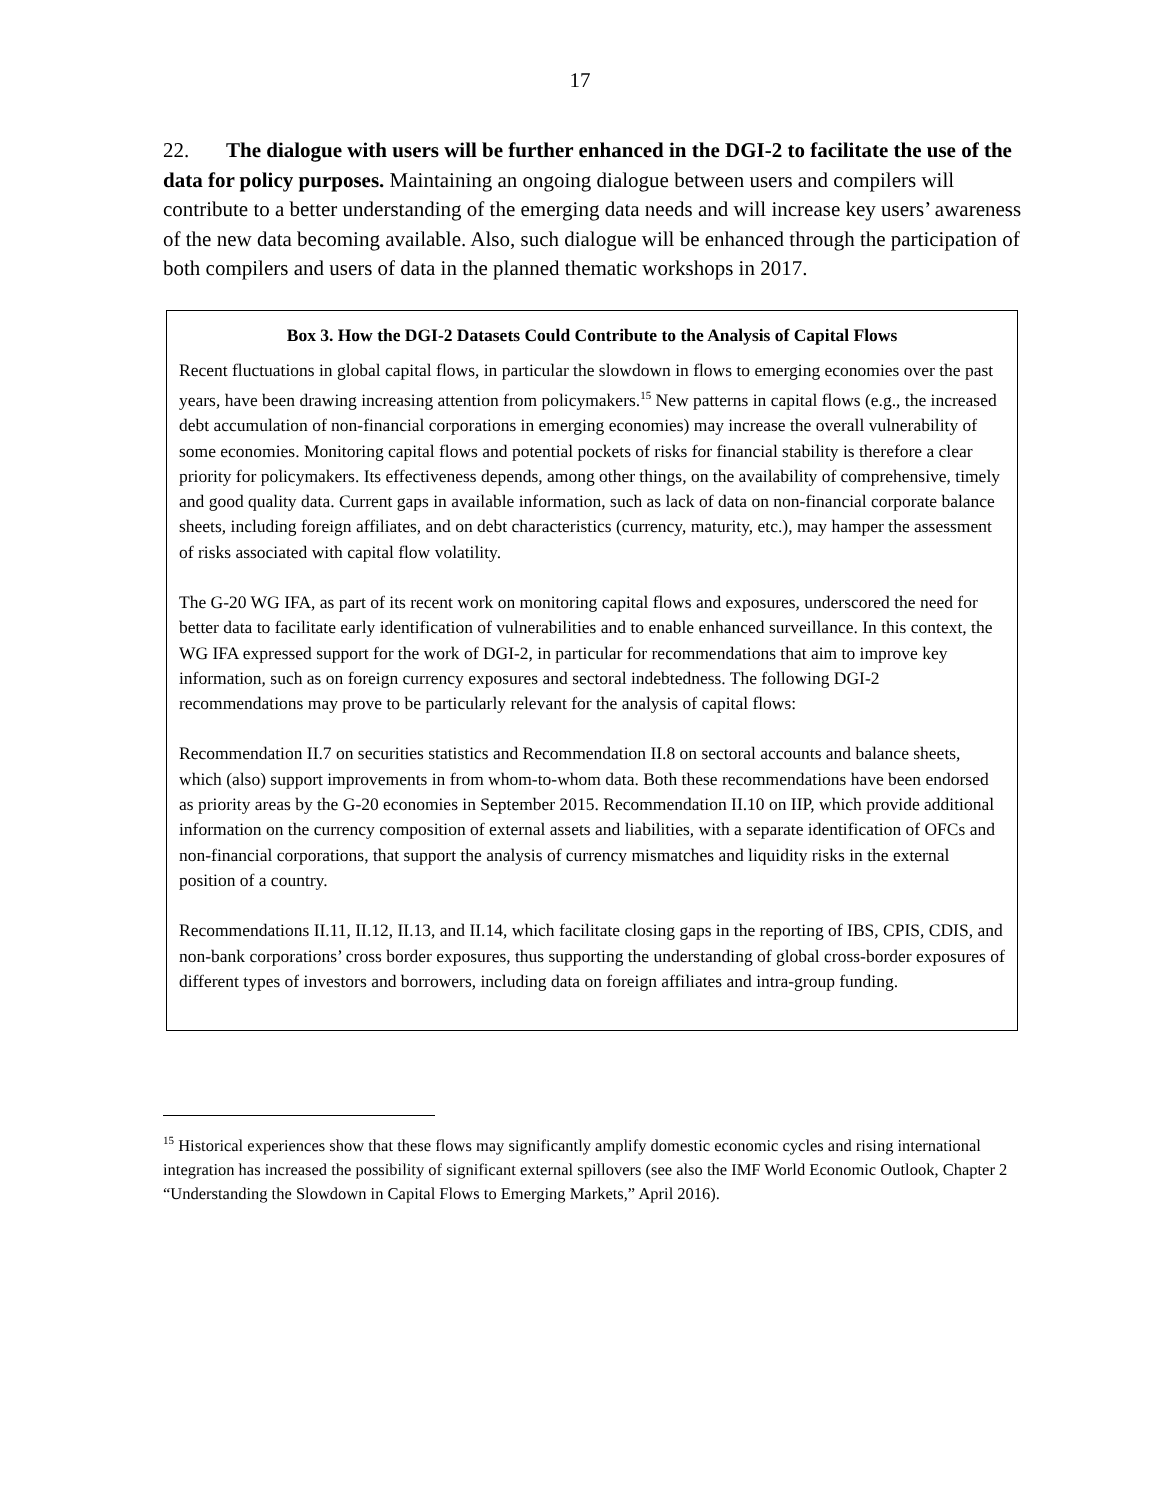17
22. The dialogue with users will be further enhanced in the DGI-2 to facilitate the use of the data for policy purposes. Maintaining an ongoing dialogue between users and compilers will contribute to a better understanding of the emerging data needs and will increase key users’ awareness of the new data becoming available. Also, such dialogue will be enhanced through the participation of both compilers and users of data in the planned thematic workshops in 2017.
Box 3. How the DGI-2 Datasets Could Contribute to the Analysis of Capital Flows
Recent fluctuations in global capital flows, in particular the slowdown in flows to emerging economies over the past years, have been drawing increasing attention from policymakers.<sup>15</sup> New patterns in capital flows (e.g., the increased debt accumulation of non-financial corporations in emerging economies) may increase the overall vulnerability of some economies. Monitoring capital flows and potential pockets of risks for financial stability is therefore a clear priority for policymakers. Its effectiveness depends, among other things, on the availability of comprehensive, timely and good quality data. Current gaps in available information, such as lack of data on non-financial corporate balance sheets, including foreign affiliates, and on debt characteristics (currency, maturity, etc.), may hamper the assessment of risks associated with capital flow volatility.
The G-20 WG IFA, as part of its recent work on monitoring capital flows and exposures, underscored the need for better data to facilitate early identification of vulnerabilities and to enable enhanced surveillance. In this context, the WG IFA expressed support for the work of DGI-2, in particular for recommendations that aim to improve key information, such as on foreign currency exposures and sectoral indebtedness. The following DGI-2 recommendations may prove to be particularly relevant for the analysis of capital flows:
Recommendation II.7 on securities statistics and Recommendation II.8 on sectoral accounts and balance sheets, which (also) support improvements in from whom-to-whom data. Both these recommendations have been endorsed as priority areas by the G-20 economies in September 2015. Recommendation II.10 on IIP, which provide additional information on the currency composition of external assets and liabilities, with a separate identification of OFCs and non-financial corporations, that support the analysis of currency mismatches and liquidity risks in the external position of a country.
Recommendations II.11, II.12, II.13, and II.14, which facilitate closing gaps in the reporting of IBS, CPIS, CDIS, and non-bank corporations’ cross border exposures, thus supporting the understanding of global cross-border exposures of different types of investors and borrowers, including data on foreign affiliates and intra-group funding.
<sup>15</sup> Historical experiences show that these flows may significantly amplify domestic economic cycles and rising international integration has increased the possibility of significant external spillovers (see also the IMF World Economic Outlook, Chapter 2 “Understanding the Slowdown in Capital Flows to Emerging Markets,” April 2016).